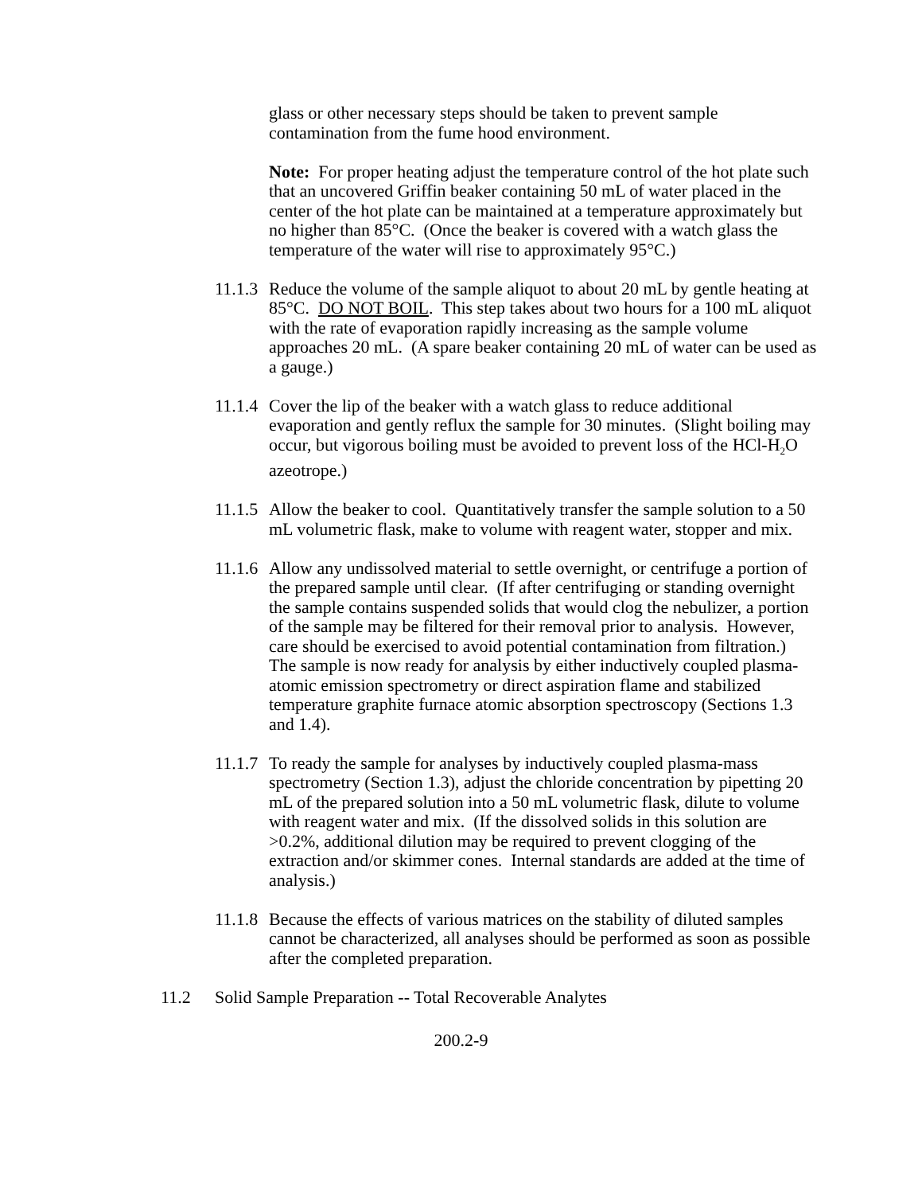glass or other necessary steps should be taken to prevent sample contamination from the fume hood environment.
Note: For proper heating adjust the temperature control of the hot plate such that an uncovered Griffin beaker containing 50 mL of water placed in the center of the hot plate can be maintained at a temperature approximately but no higher than 85°C. (Once the beaker is covered with a watch glass the temperature of the water will rise to approximately 95°C.)
11.1.3
Reduce the volume of the sample aliquot to about 20 mL by gentle heating at 85°C. DO NOT BOIL. This step takes about two hours for a 100 mL aliquot with the rate of evaporation rapidly increasing as the sample volume approaches 20 mL. (A spare beaker containing 20 mL of water can be used as a gauge.)
11.1.4
Cover the lip of the beaker with a watch glass to reduce additional evaporation and gently reflux the sample for 30 minutes. (Slight boiling may occur, but vigorous boiling must be avoided to prevent loss of the HCl-H<sub>2</sub>O azeotrope.)
11.1.5
Allow the beaker to cool. Quantitatively transfer the sample solution to a 50 mL volumetric flask, make to volume with reagent water, stopper and mix.
11.1.6
Allow any undissolved material to settle overnight, or centrifuge a portion of the prepared sample until clear. (If after centrifuging or standing overnight the sample contains suspended solids that would clog the nebulizer, a portion of the sample may be filtered for their removal prior to analysis. However, care should be exercised to avoid potential contamination from filtration.) The sample is now ready for analysis by either inductively coupled plasma-atomic emission spectrometry or direct aspiration flame and stabilized temperature graphite furnace atomic absorption spectroscopy (Sections 1.3 and 1.4).
11.1.7
To ready the sample for analyses by inductively coupled plasma-mass spectrometry (Section 1.3), adjust the chloride concentration by pipetting 20 mL of the prepared solution into a 50 mL volumetric flask, dilute to volume with reagent water and mix. (If the dissolved solids in this solution are >0.2%, additional dilution may be required to prevent clogging of the extraction and/or skimmer cones. Internal standards are added at the time of analysis.)
11.1.8
Because the effects of various matrices on the stability of diluted samples cannot be characterized, all analyses should be performed as soon as possible after the completed preparation.
11.2 Solid Sample Preparation -- Total Recoverable Analytes
200.2-9